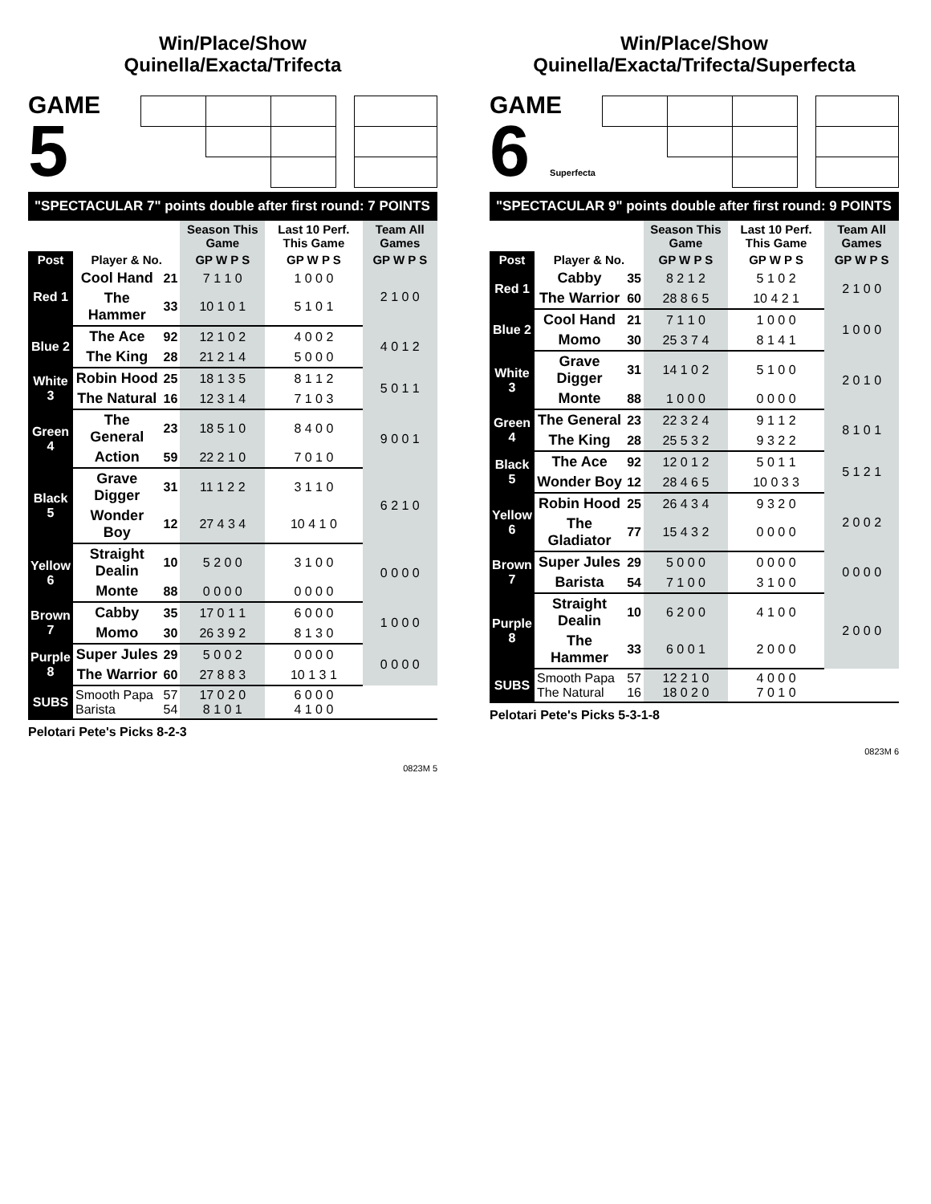Win/Place/Show
Quinella/Exacta/Trifecta
GAME
5
"SPECTACULAR 7" points double after first round: 7 POINTS
| | | | Season This Game | Last 10 Perf. This Game | Team All Games |
| --- | --- | --- | --- | --- | --- |
| Post | Player & No. | | GP W P S | GP W P S | GP W P S |
| Red 1 | Cool Hand | 21 | 7 1 1 0 | 1 0 0 0 | 2 1 0 0 |
| | The Hammer | 33 | 10 1 0 1 | 5 1 0 1 | |
| Blue 2 | The Ace | 92 | 12 1 0 2 | 4 0 0 2 | 4 0 1 2 |
| | The King | 28 | 21 2 1 4 | 5 0 0 0 | |
| White 3 | Robin Hood | 25 | 18 1 3 5 | 8 1 1 2 | 5 0 1 1 |
| | The Natural | 16 | 12 3 1 4 | 7 1 0 3 | |
| Green 4 | The General | 23 | 18 5 1 0 | 8 4 0 0 | 9 0 0 1 |
| | Action | 59 | 22 2 1 0 | 7 0 1 0 | |
| Black 5 | Grave Digger | 31 | 11 1 2 2 | 3 1 1 0 | 6 2 1 0 |
| | Wonder Boy | 12 | 27 4 3 4 | 10 4 1 0 | |
| Yellow 6 | Straight Dealin | 10 | 5 2 0 0 | 3 1 0 0 | 0 0 0 0 |
| | Monte | 88 | 0 0 0 0 | 0 0 0 0 | |
| Brown 7 | Cabby | 35 | 17 0 1 1 | 6 0 0 0 | 1 0 0 0 |
| | Momo | 30 | 26 3 9 2 | 8 1 3 0 | |
| Purple 8 | Super Jules | 29 | 5 0 0 2 | 0 0 0 0 | 0 0 0 0 |
| | The Warrior | 60 | 27 8 8 3 | 10 1 3 1 | |
| SUBS | Smooth Papa Barista | 57 54 | 17 0 2 0 8 1 0 1 | 6 0 0 0 4 1 0 0 | |
Pelotari Pete's Picks 8-2-3
0823M 5
Win/Place/Show
Quinella/Exacta/Trifecta/Superfecta
GAME
6 Superfecta
"SPECTACULAR 9" points double after first round: 9 POINTS
| | | | Season This Game | Last 10 Perf. This Game | Team All Games |
| --- | --- | --- | --- | --- | --- |
| Post | Player & No. | | GP W P S | GP W P S | GP W P S |
| Red 1 | Cabby | 35 | 8 2 1 2 | 5 1 0 2 | 2 1 0 0 |
| | The Warrior | 60 | 28 8 6 5 | 10 4 2 1 | |
| Blue 2 | Cool Hand | 21 | 7 1 1 0 | 1 0 0 0 | 1 0 0 0 |
| | Momo | 30 | 25 3 7 4 | 8 1 4 1 | |
| White 3 | Grave Digger | 31 | 14 1 0 2 | 5 1 0 0 | 2 0 1 0 |
| | Monte | 88 | 1 0 0 0 | 0 0 0 0 | |
| Green 4 | The General | 23 | 22 3 2 4 | 9 1 1 2 | 8 1 0 1 |
| | The King | 28 | 25 5 3 2 | 9 3 2 2 | |
| Black 5 | The Ace | 92 | 12 0 1 2 | 5 0 1 1 | 5 1 2 1 |
| | Wonder Boy | 12 | 28 4 6 5 | 10 0 3 3 | |
| Yellow 6 | Robin Hood | 25 | 26 4 3 4 | 9 3 2 0 | 2 0 0 2 |
| | The Gladiator | 77 | 15 4 3 2 | 0 0 0 0 | |
| Brown 7 | Super Jules | 29 | 5 0 0 0 | 0 0 0 0 | 0 0 0 0 |
| | Barista | 54 | 7 1 0 0 | 3 1 0 0 | |
| Purple 8 | Straight Dealin | 10 | 6 2 0 0 | 4 1 0 0 | 2 0 0 0 |
| | The Hammer | 33 | 6 0 0 1 | 2 0 0 0 | |
| SUBS | Smooth Papa The Natural | 57 16 | 12 2 1 0 18 0 2 0 | 4 0 0 0 7 0 1 0 | |
Pelotari Pete's Picks 5-3-1-8
0823M 6